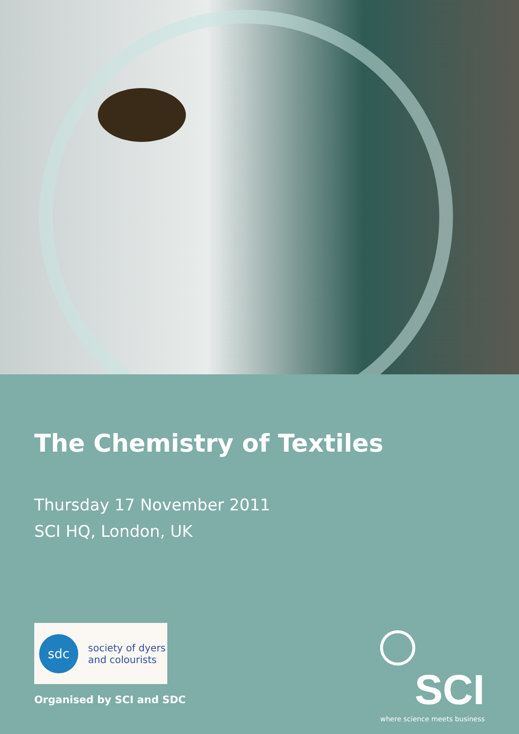The Chemistry of Textiles
Thursday 17 November 2011
SCI HQ, London, UK
sdc
society of dyers
and colourists
Organised by SCI and SDC
SCI
where science meets business